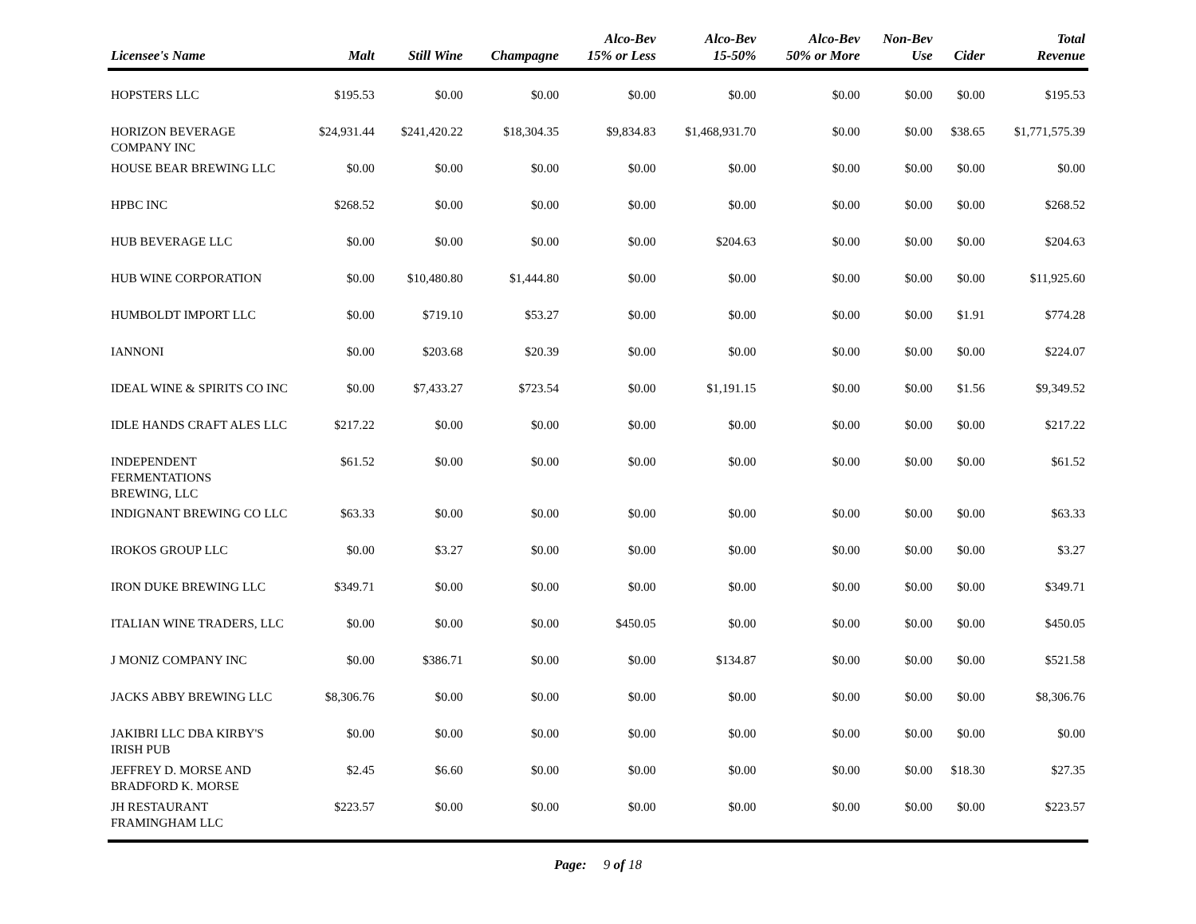| Licensee's Name | Malt | Still Wine | Champagne | Alco-Bev 15% or Less | Alco-Bev 15-50% | Alco-Bev 50% or More | Non-Bev Use | Cider | Total Revenue |
| --- | --- | --- | --- | --- | --- | --- | --- | --- | --- |
| HOPSTERS LLC | $195.53 | $0.00 | $0.00 | $0.00 | $0.00 | $0.00 | $0.00 | $0.00 | $195.53 |
| HORIZON BEVERAGE COMPANY INC | $24,931.44 | $241,420.22 | $18,304.35 | $9,834.83 | $1,468,931.70 | $0.00 | $0.00 | $38.65 | $1,771,575.39 |
| HOUSE BEAR BREWING LLC | $0.00 | $0.00 | $0.00 | $0.00 | $0.00 | $0.00 | $0.00 | $0.00 | $0.00 |
| HPBC INC | $268.52 | $0.00 | $0.00 | $0.00 | $0.00 | $0.00 | $0.00 | $0.00 | $268.52 |
| HUB BEVERAGE LLC | $0.00 | $0.00 | $0.00 | $0.00 | $204.63 | $0.00 | $0.00 | $0.00 | $204.63 |
| HUB WINE CORPORATION | $0.00 | $10,480.80 | $1,444.80 | $0.00 | $0.00 | $0.00 | $0.00 | $0.00 | $11,925.60 |
| HUMBOLDT IMPORT LLC | $0.00 | $719.10 | $53.27 | $0.00 | $0.00 | $0.00 | $0.00 | $1.91 | $774.28 |
| IANNONI | $0.00 | $203.68 | $20.39 | $0.00 | $0.00 | $0.00 | $0.00 | $0.00 | $224.07 |
| IDEAL WINE & SPIRITS CO INC | $0.00 | $7,433.27 | $723.54 | $0.00 | $1,191.15 | $0.00 | $0.00 | $1.56 | $9,349.52 |
| IDLE HANDS CRAFT ALES LLC | $217.22 | $0.00 | $0.00 | $0.00 | $0.00 | $0.00 | $0.00 | $0.00 | $217.22 |
| INDEPENDENT FERMENTATIONS BREWING, LLC | $61.52 | $0.00 | $0.00 | $0.00 | $0.00 | $0.00 | $0.00 | $0.00 | $61.52 |
| INDIGNANT BREWING CO LLC | $63.33 | $0.00 | $0.00 | $0.00 | $0.00 | $0.00 | $0.00 | $0.00 | $63.33 |
| IROKOS GROUP LLC | $0.00 | $3.27 | $0.00 | $0.00 | $0.00 | $0.00 | $0.00 | $0.00 | $3.27 |
| IRON DUKE BREWING LLC | $349.71 | $0.00 | $0.00 | $0.00 | $0.00 | $0.00 | $0.00 | $0.00 | $349.71 |
| ITALIAN WINE TRADERS, LLC | $0.00 | $0.00 | $0.00 | $450.05 | $0.00 | $0.00 | $0.00 | $0.00 | $450.05 |
| J MONIZ COMPANY INC | $0.00 | $386.71 | $0.00 | $0.00 | $134.87 | $0.00 | $0.00 | $0.00 | $521.58 |
| JACKS ABBY BREWING LLC | $8,306.76 | $0.00 | $0.00 | $0.00 | $0.00 | $0.00 | $0.00 | $0.00 | $8,306.76 |
| JAKIBRI LLC DBA KIRBY'S IRISH PUB | $0.00 | $0.00 | $0.00 | $0.00 | $0.00 | $0.00 | $0.00 | $0.00 | $0.00 |
| JEFFREY D. MORSE AND BRADFORD K. MORSE | $2.45 | $6.60 | $0.00 | $0.00 | $0.00 | $0.00 | $0.00 | $18.30 | $27.35 |
| JH RESTAURANT FRAMINGHAM LLC | $223.57 | $0.00 | $0.00 | $0.00 | $0.00 | $0.00 | $0.00 | $0.00 | $223.57 |
Page: 9 of 18